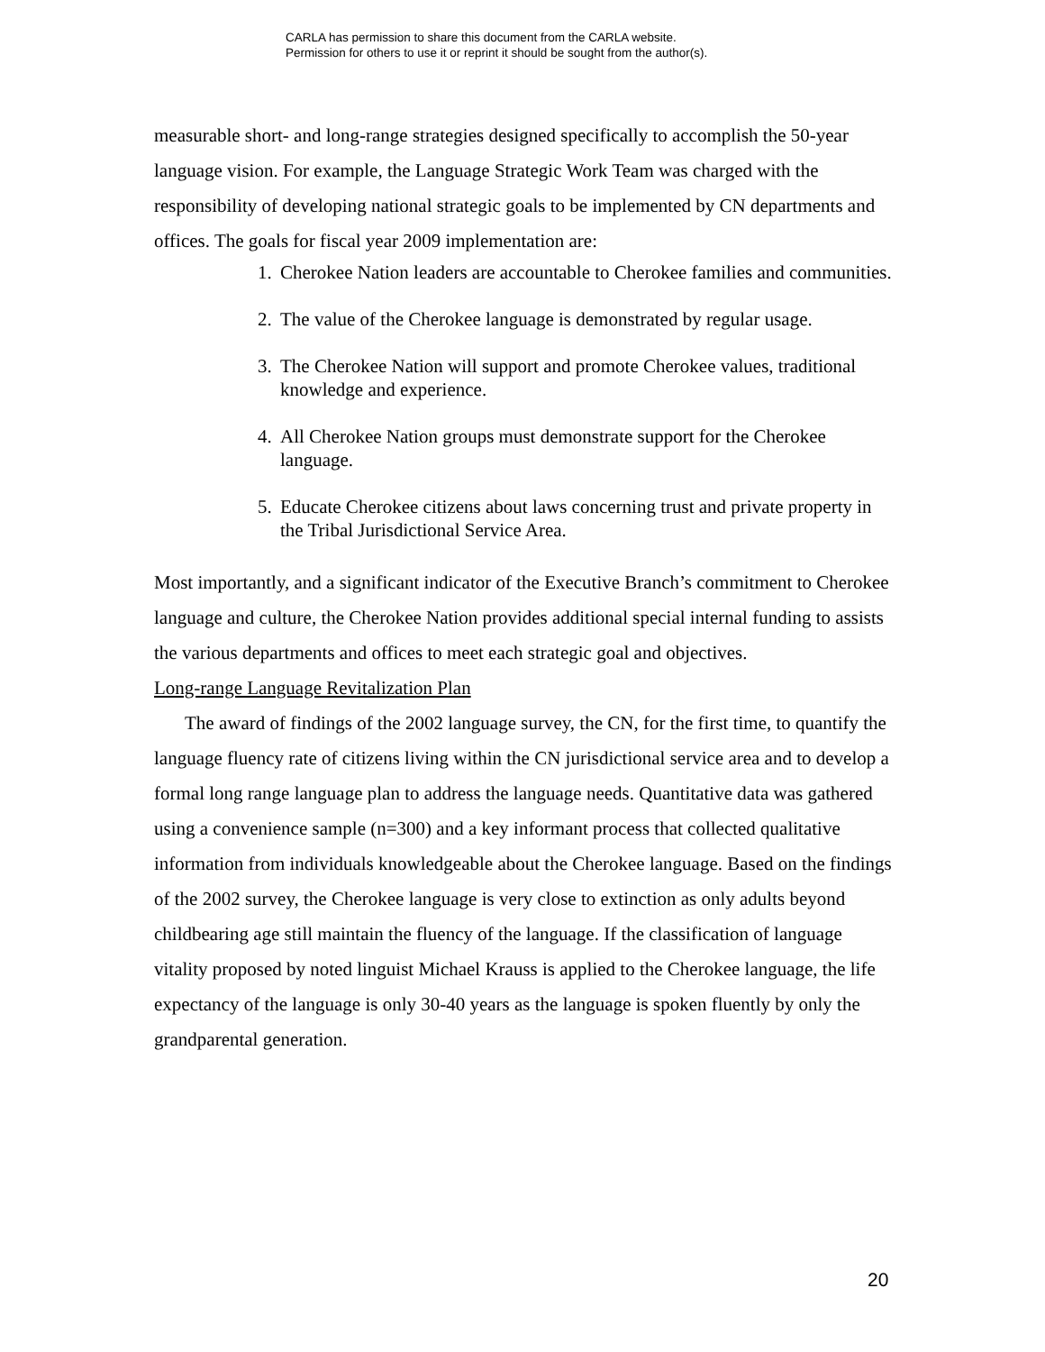CARLA has permission to share this document from the CARLA website.
Permission for others to use it or reprint it should be sought from the author(s).
measurable short- and long-range strategies designed specifically to accomplish the 50-year language vision. For example, the Language Strategic Work Team was charged with the responsibility of developing national strategic goals to be implemented by CN departments and offices. The goals for fiscal year 2009 implementation are:
1. Cherokee Nation leaders are accountable to Cherokee families and communities.
2. The value of the Cherokee language is demonstrated by regular usage.
3. The Cherokee Nation will support and promote Cherokee values, traditional knowledge and experience.
4. All Cherokee Nation groups must demonstrate support for the Cherokee language.
5. Educate Cherokee citizens about laws concerning trust and private property in the Tribal Jurisdictional Service Area.
Most importantly, and a significant indicator of the Executive Branch’s commitment to Cherokee language and culture, the Cherokee Nation provides additional special internal funding to assists the various departments and offices to meet each strategic goal and objectives.
Long-range Language Revitalization Plan
The award of findings of the 2002 language survey, the CN, for the first time, to quantify the language fluency rate of citizens living within the CN jurisdictional service area and to develop a formal long range language plan to address the language needs. Quantitative data was gathered using a convenience sample (n=300) and a key informant process that collected qualitative information from individuals knowledgeable about the Cherokee language. Based on the findings of the 2002 survey, the Cherokee language is very close to extinction as only adults beyond childbearing age still maintain the fluency of the language. If the classification of language vitality proposed by noted linguist Michael Krauss is applied to the Cherokee language, the life expectancy of the language is only 30-40 years as the language is spoken fluently by only the grandparental generation.
20